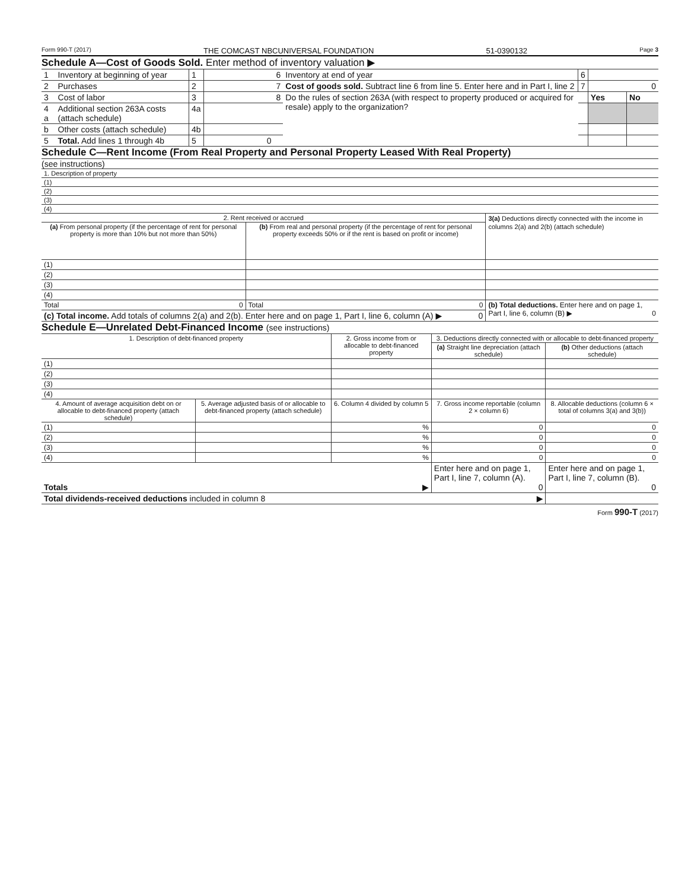Form 990-T (2017) THE COMCAST NBCUNIVERSAL FOUNDATION 51-0390132 Page 3
Schedule A—Cost of Goods Sold. Enter method of inventory valuation ▶
| 1 | Inventory at beginning of year | 1 | | 6 | Inventory at end of year | 6 | | |
| 2 | Purchases | 2 | | 7 | Cost of goods sold. Subtract line 6 from line 5. Enter here and in Part I, line 2 | 7 | 0 | |
| 3 | Cost of labor | 3 | | 8 | Do the rules of section 263A (with respect to property produced or acquired for resale) apply to the organization? | | Yes | No |
| 4 a | Additional section 263A costs (attach schedule) | 4a | | | | | | |
| b | Other costs (attach schedule) | 4b | | | | | | |
| 5 | Total. Add lines 1 through 4b | 5 | 0 | | | | | |
Schedule C—Rent Income (From Real Property and Personal Property Leased With Real Property)
(see instructions)
| 1. Description of property |
| (1) |
| (2) |
| (3) |
| (4) |
| 2. Rent received or accrued | | 3(a) Deductions directly connected with the income in columns 2(a) and 2(b) (attach schedule) |
| (a) From personal property (if the percentage of rent for personal property is more than 10% but not more than 50%) | (b) From real and personal property (if the percentage of rent for personal property exceeds 50% or if the rent is based on profit or income) | |
| (1) | | |
| (2) | | |
| (3) | | |
| (4) | | |
| Total 0 | Total 0 | (b) Total deductions. Enter here and on page 1, Part I, line 6, column (B) ▶ 0 |
| (c) Total income. Add totals of columns 2(a) and 2(b). Enter here and on page 1, Part I, line 6, column (A) ▶ 0 | | |
Schedule E—Unrelated Debt-Financed Income (see instructions)
| 1. Description of debt-financed property | | 2. Gross income from or allocable to debt-financed property | 3. Deductions directly connected with or allocable to debt-financed property | |
| | | | (a) Straight line depreciation (attach schedule) | (b) Other deductions (attach schedule) |
| (1) | | | | |
| (2) | | | | |
| (3) | | | | |
| (4) | | | | |
| 4. Amount of average acquisition debt on or allocable to debt-financed property (attach schedule) | 5. Average adjusted basis of or allocable to debt-financed property (attach schedule) | 6. Column 4 divided by column 5 | 7. Gross income reportable (column 2 × column 6) | 8. Allocable deductions (column 6 × total of columns 3(a) and 3(b)) |
| (1) | | % | 0 | 0 |
| (2) | | % | 0 | 0 |
| (3) | | % | 0 | 0 |
| (4) | | % | 0 | 0 |
| Totals ▶ | | | Enter here and on page 1, Part I, line 7, column (A). 0 | Enter here and on page 1, Part I, line 7, column (B). 0 |
| Total dividends-received deductions included in column 8 ▶ | | | | |
Form 990-T (2017)